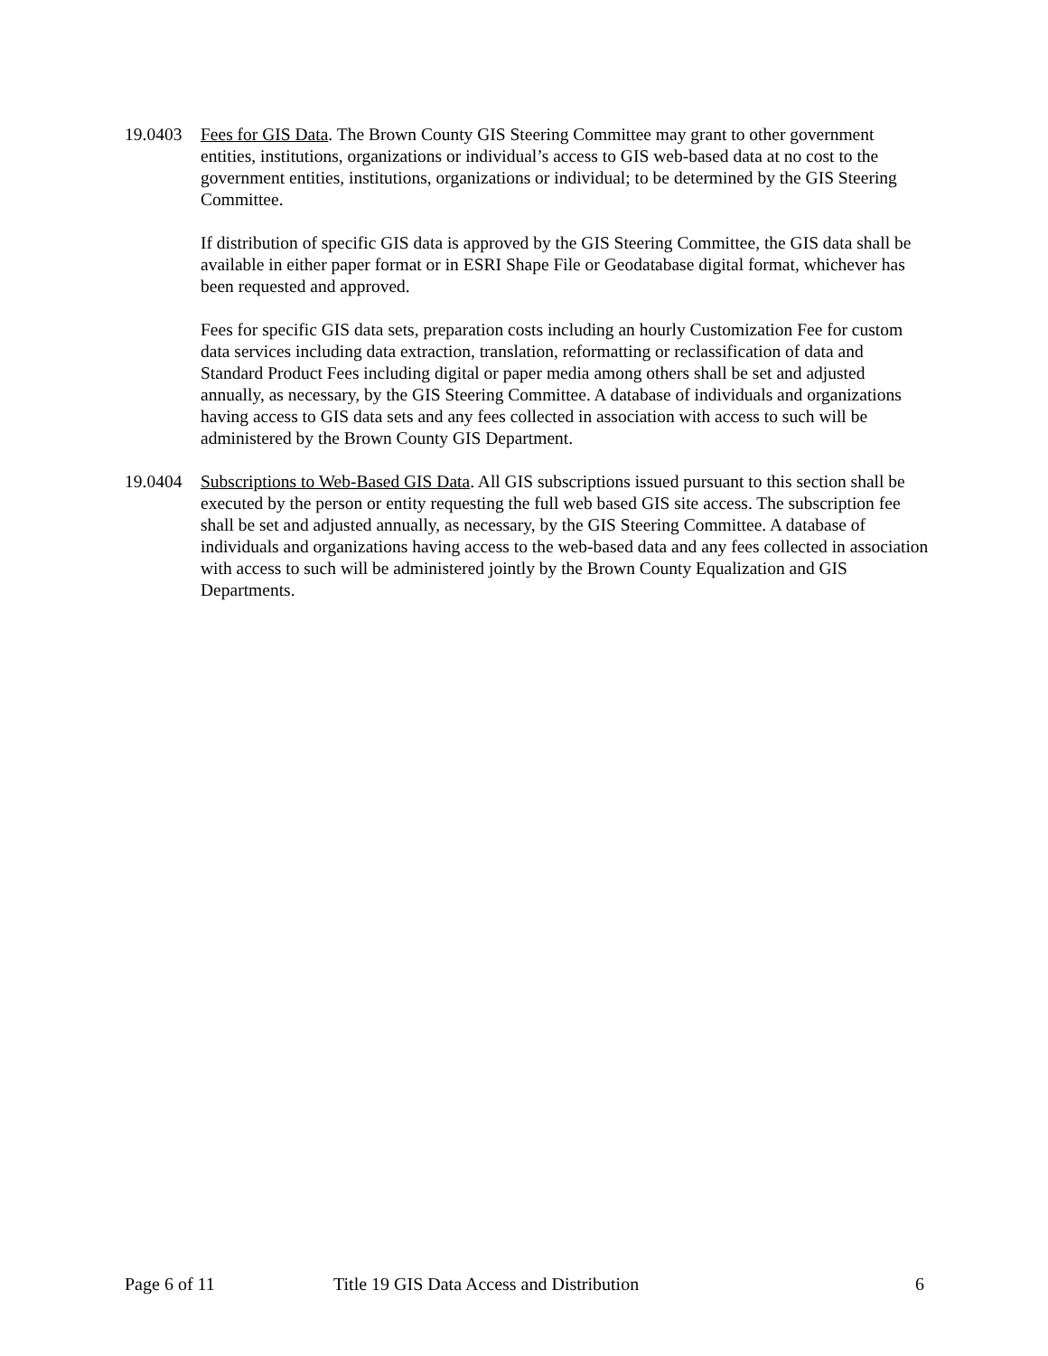19.0403 Fees for GIS Data. The Brown County GIS Steering Committee may grant to other government entities, institutions, organizations or individual’s access to GIS web-based data at no cost to the government entities, institutions, organizations or individual; to be determined by the GIS Steering Committee.
If distribution of specific GIS data is approved by the GIS Steering Committee, the GIS data shall be available in either paper format or in ESRI Shape File or Geodatabase digital format, whichever has been requested and approved.
Fees for specific GIS data sets, preparation costs including an hourly Customization Fee for custom data services including data extraction, translation, reformatting or reclassification of data and Standard Product Fees including digital or paper media among others shall be set and adjusted annually, as necessary, by the GIS Steering Committee. A database of individuals and organizations having access to GIS data sets and any fees collected in association with access to such will be administered by the Brown County GIS Department.
19.0404 Subscriptions to Web-Based GIS Data. All GIS subscriptions issued pursuant to this section shall be executed by the person or entity requesting the full web based GIS site access. The subscription fee shall be set and adjusted annually, as necessary, by the GIS Steering Committee. A database of individuals and organizations having access to the web-based data and any fees collected in association with access to such will be administered jointly by the Brown County Equalization and GIS Departments.
Page 6 of 11 Title 19 GIS Data Access and Distribution 6